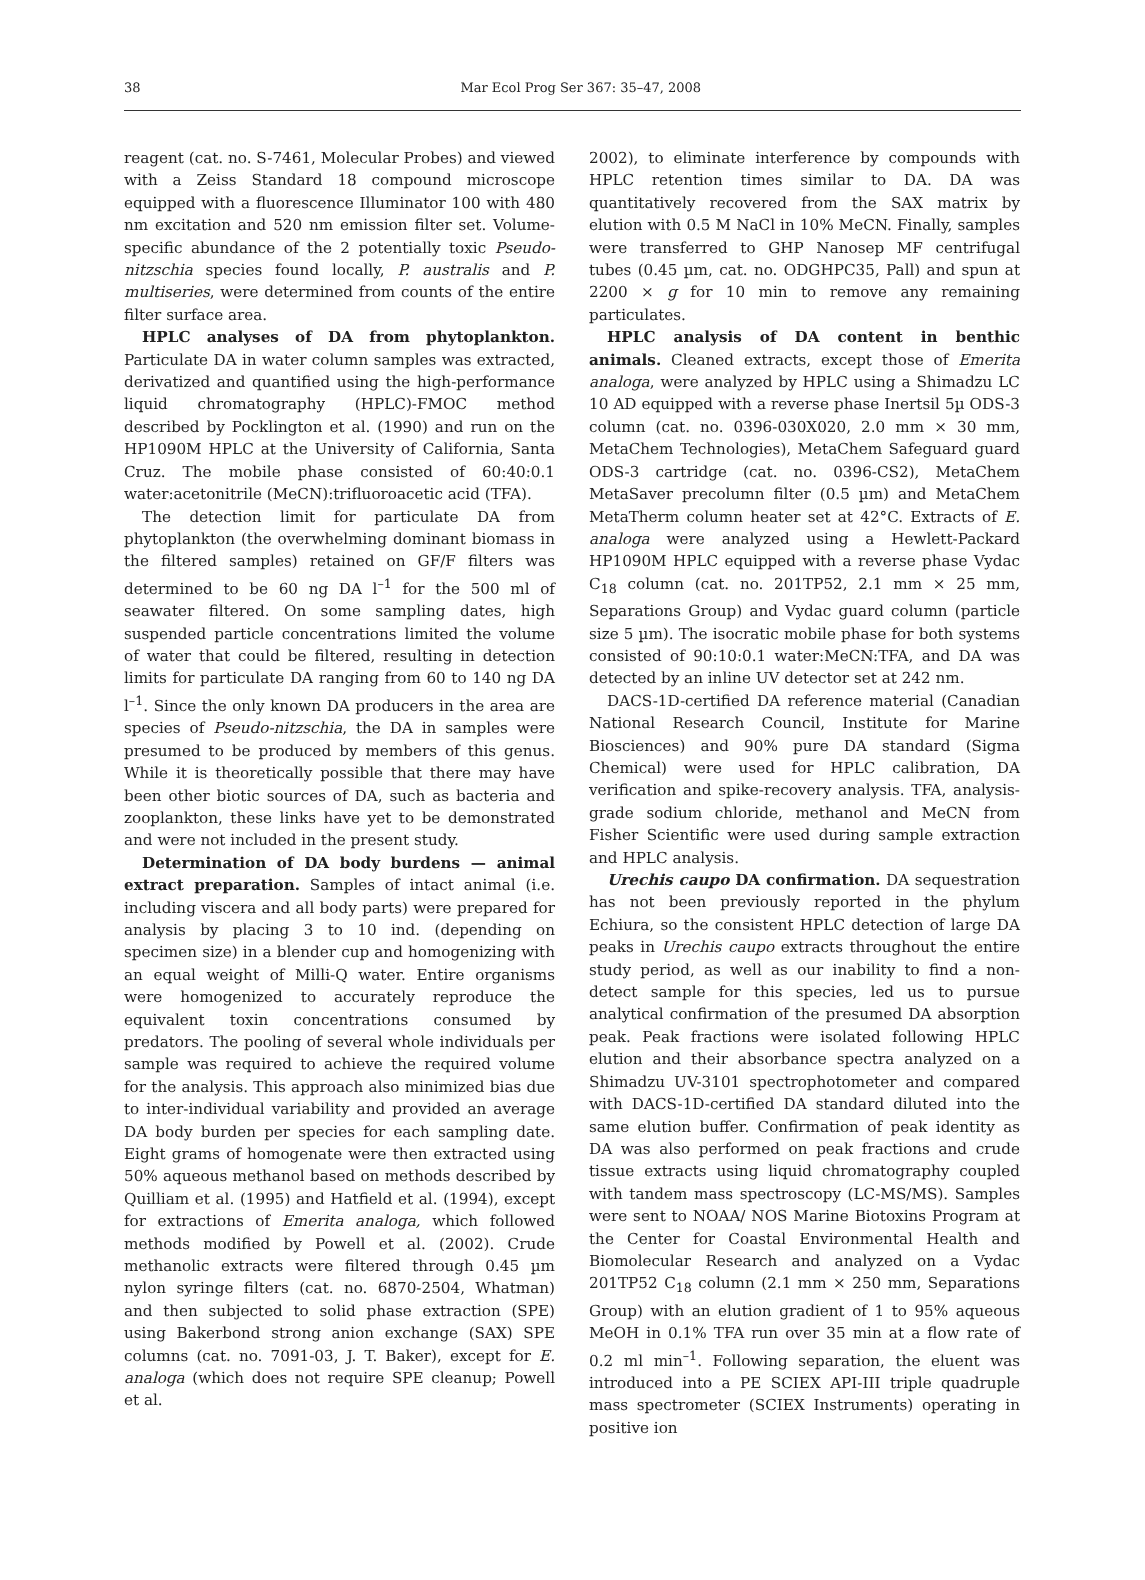38 Mar Ecol Prog Ser 367: 35–47, 2008
reagent (cat. no. S-7461, Molecular Probes) and viewed with a Zeiss Standard 18 compound microscope equipped with a fluorescence Illuminator 100 with 480 nm excitation and 520 nm emission filter set. Volume-specific abundance of the 2 potentially toxic Pseudo-nitzschia species found locally, P. australis and P. multiseries, were determined from counts of the entire filter surface area.
HPLC analyses of DA from phytoplankton. Particulate DA in water column samples was extracted, derivatized and quantified using the high-performance liquid chromatography (HPLC)-FMOC method described by Pocklington et al. (1990) and run on the HP1090M HPLC at the University of California, Santa Cruz. The mobile phase consisted of 60:40:0.1 water:acetonitrile (MeCN):trifluoroacetic acid (TFA).
The detection limit for particulate DA from phytoplankton (the overwhelming dominant biomass in the filtered samples) retained on GF/F filters was determined to be 60 ng DA l<sup>–1</sup> for the 500 ml of seawater filtered. On some sampling dates, high suspended particle concentrations limited the volume of water that could be filtered, resulting in detection limits for particulate DA ranging from 60 to 140 ng DA l<sup>–1</sup>. Since the only known DA producers in the area are species of Pseudo-nitzschia, the DA in samples were presumed to be produced by members of this genus. While it is theoretically possible that there may have been other biotic sources of DA, such as bacteria and zooplankton, these links have yet to be demonstrated and were not included in the present study.
Determination of DA body burdens — animal extract preparation. Samples of intact animal (i.e. including viscera and all body parts) were prepared for analysis by placing 3 to 10 ind. (depending on specimen size) in a blender cup and homogenizing with an equal weight of Milli-Q water. Entire organisms were homogenized to accurately reproduce the equivalent toxin concentrations consumed by predators. The pooling of several whole individuals per sample was required to achieve the required volume for the analysis. This approach also minimized bias due to inter-individual variability and provided an average DA body burden per species for each sampling date. Eight grams of homogenate were then extracted using 50% aqueous methanol based on methods described by Quilliam et al. (1995) and Hatfield et al. (1994), except for extractions of Emerita analoga, which followed methods modified by Powell et al. (2002). Crude methanolic extracts were filtered through 0.45 µm nylon syringe filters (cat. no. 6870-2504, Whatman) and then subjected to solid phase extraction (SPE) using Bakerbond strong anion exchange (SAX) SPE columns (cat. no. 7091-03, J. T. Baker), except for E. analoga (which does not require SPE cleanup; Powell et al.
2002), to eliminate interference by compounds with HPLC retention times similar to DA. DA was quantitatively recovered from the SAX matrix by elution with 0.5 M NaCl in 10% MeCN. Finally, samples were transferred to GHP Nanosep MF centrifugal tubes (0.45 µm, cat. no. ODGHPC35, Pall) and spun at 2200 × g for 10 min to remove any remaining particulates.
HPLC analysis of DA content in benthic animals. Cleaned extracts, except those of Emerita analoga, were analyzed by HPLC using a Shimadzu LC 10 AD equipped with a reverse phase Inertsil 5µ ODS-3 column (cat. no. 0396-030X020, 2.0 mm × 30 mm, MetaChem Technologies), MetaChem Safeguard guard ODS-3 cartridge (cat. no. 0396-CS2), MetaChem MetaSaver precolumn filter (0.5 µm) and MetaChem MetaTherm column heater set at 42°C. Extracts of E. analoga were analyzed using a Hewlett-Packard HP1090M HPLC equipped with a reverse phase Vydac C<sub>18</sub> column (cat. no. 201TP52, 2.1 mm × 25 mm, Separations Group) and Vydac guard column (particle size 5 µm). The isocratic mobile phase for both systems consisted of 90:10:0.1 water:MeCN:TFA, and DA was detected by an inline UV detector set at 242 nm.
DACS-1D-certified DA reference material (Canadian National Research Council, Institute for Marine Biosciences) and 90% pure DA standard (Sigma Chemical) were used for HPLC calibration, DA verification and spike-recovery analysis. TFA, analysis-grade sodium chloride, methanol and MeCN from Fisher Scientific were used during sample extraction and HPLC analysis.
Urechis caupo DA confirmation. DA sequestration has not been previously reported in the phylum Echiura, so the consistent HPLC detection of large DA peaks in Urechis caupo extracts throughout the entire study period, as well as our inability to find a non-detect sample for this species, led us to pursue analytical confirmation of the presumed DA absorption peak. Peak fractions were isolated following HPLC elution and their absorbance spectra analyzed on a Shimadzu UV-3101 spectrophotometer and compared with DACS-1D-certified DA standard diluted into the same elution buffer. Confirmation of peak identity as DA was also performed on peak fractions and crude tissue extracts using liquid chromatography coupled with tandem mass spectroscopy (LC-MS/MS). Samples were sent to NOAA/ NOS Marine Biotoxins Program at the Center for Coastal Environmental Health and Biomolecular Research and analyzed on a Vydac 201TP52 C<sub>18</sub> column (2.1 mm × 250 mm, Separations Group) with an elution gradient of 1 to 95% aqueous MeOH in 0.1% TFA run over 35 min at a flow rate of 0.2 ml min<sup>–1</sup>. Following separation, the eluent was introduced into a PE SCIEX API-III triple quadruple mass spectrometer (SCIEX Instruments) operating in positive ion